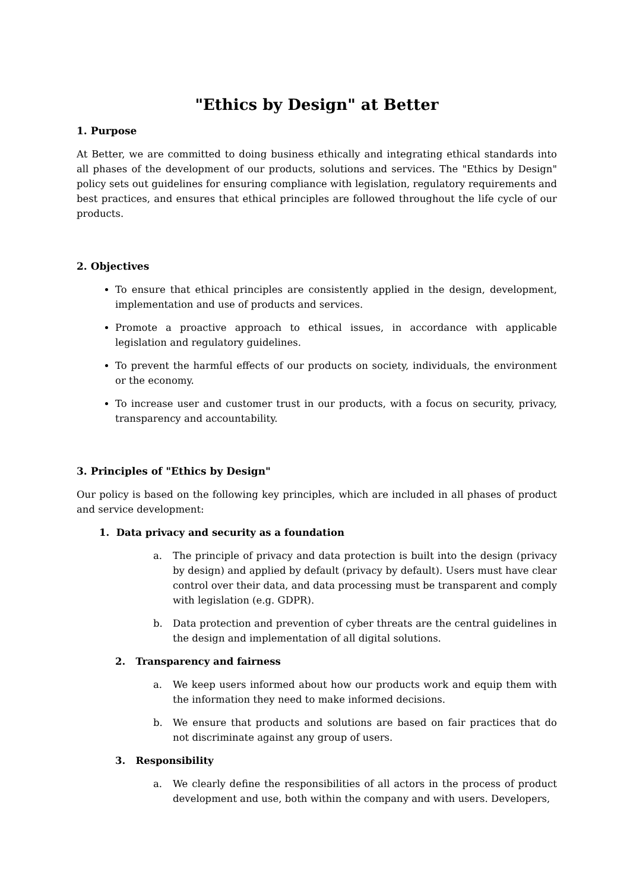"Ethics by Design" at Better
1. Purpose
At Better, we are committed to doing business ethically and integrating ethical standards into all phases of the development of our products, solutions and services. The "Ethics by Design" policy sets out guidelines for ensuring compliance with legislation, regulatory requirements and best practices, and ensures that ethical principles are followed throughout the life cycle of our products.
2. Objectives
To ensure that ethical principles are consistently applied in the design, development, implementation and use of products and services.
Promote a proactive approach to ethical issues, in accordance with applicable legislation and regulatory guidelines.
To prevent the harmful effects of our products on society, individuals, the environment or the economy.
To increase user and customer trust in our products, with a focus on security, privacy, transparency and accountability.
3. Principles of "Ethics by Design"
Our policy is based on the following key principles, which are included in all phases of product and service development:
1. Data privacy and security as a foundation
a. The principle of privacy and data protection is built into the design (privacy by design) and applied by default (privacy by default). Users must have clear control over their data, and data processing must be transparent and comply with legislation (e.g. GDPR).
b. Data protection and prevention of cyber threats are the central guidelines in the design and implementation of all digital solutions.
2. Transparency and fairness
a. We keep users informed about how our products work and equip them with the information they need to make informed decisions.
b. We ensure that products and solutions are based on fair practices that do not discriminate against any group of users.
3. Responsibility
a. We clearly define the responsibilities of all actors in the process of product development and use, both within the company and with users. Developers,